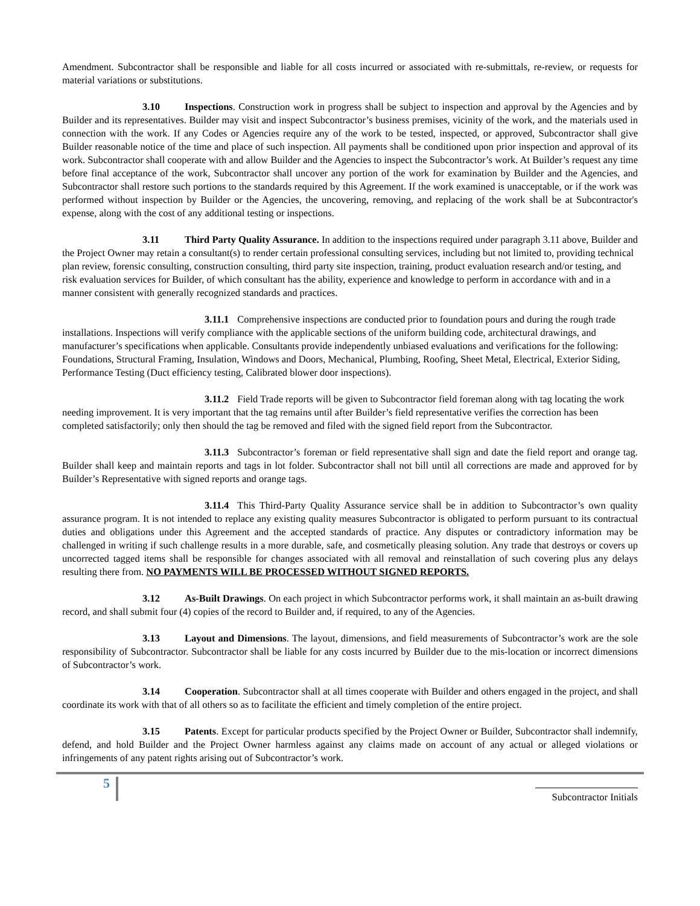Amendment. Subcontractor shall be responsible and liable for all costs incurred or associated with re-submittals, re-review, or requests for material variations or substitutions.
3.10 Inspections. Construction work in progress shall be subject to inspection and approval by the Agencies and by Builder and its representatives. Builder may visit and inspect Subcontractor’s business premises, vicinity of the work, and the materials used in connection with the work. If any Codes or Agencies require any of the work to be tested, inspected, or approved, Subcontractor shall give Builder reasonable notice of the time and place of such inspection. All payments shall be conditioned upon prior inspection and approval of its work. Subcontractor shall cooperate with and allow Builder and the Agencies to inspect the Subcontractor’s work. At Builder’s request any time before final acceptance of the work, Subcontractor shall uncover any portion of the work for examination by Builder and the Agencies, and Subcontractor shall restore such portions to the standards required by this Agreement. If the work examined is unacceptable, or if the work was performed without inspection by Builder or the Agencies, the uncovering, removing, and replacing of the work shall be at Subcontractor's expense, along with the cost of any additional testing or inspections.
3.11 Third Party Quality Assurance. In addition to the inspections required under paragraph 3.11 above, Builder and the Project Owner may retain a consultant(s) to render certain professional consulting services, including but not limited to, providing technical plan review, forensic consulting, construction consulting, third party site inspection, training, product evaluation research and/or testing, and risk evaluation services for Builder, of which consultant has the ability, experience and knowledge to perform in accordance with and in a manner consistent with generally recognized standards and practices.
3.11.1 Comprehensive inspections are conducted prior to foundation pours and during the rough trade installations. Inspections will verify compliance with the applicable sections of the uniform building code, architectural drawings, and manufacturer’s specifications when applicable. Consultants provide independently unbiased evaluations and verifications for the following: Foundations, Structural Framing, Insulation, Windows and Doors, Mechanical, Plumbing, Roofing, Sheet Metal, Electrical, Exterior Siding, Performance Testing (Duct efficiency testing, Calibrated blower door inspections).
3.11.2 Field Trade reports will be given to Subcontractor field foreman along with tag locating the work needing improvement. It is very important that the tag remains until after Builder’s field representative verifies the correction has been completed satisfactorily; only then should the tag be removed and filed with the signed field report from the Subcontractor.
3.11.3 Subcontractor’s foreman or field representative shall sign and date the field report and orange tag. Builder shall keep and maintain reports and tags in lot folder. Subcontractor shall not bill until all corrections are made and approved for by Builder’s Representative with signed reports and orange tags.
3.11.4 This Third-Party Quality Assurance service shall be in addition to Subcontractor’s own quality assurance program. It is not intended to replace any existing quality measures Subcontractor is obligated to perform pursuant to its contractual duties and obligations under this Agreement and the accepted standards of practice. Any disputes or contradictory information may be challenged in writing if such challenge results in a more durable, safe, and cosmetically pleasing solution. Any trade that destroys or covers up uncorrected tagged items shall be responsible for changes associated with all removal and reinstallation of such covering plus any delays resulting there from. NO PAYMENTS WILL BE PROCESSED WITHOUT SIGNED REPORTS.
3.12 As-Built Drawings. On each project in which Subcontractor performs work, it shall maintain an as-built drawing record, and shall submit four (4) copies of the record to Builder and, if required, to any of the Agencies.
3.13 Layout and Dimensions. The layout, dimensions, and field measurements of Subcontractor’s work are the sole responsibility of Subcontractor. Subcontractor shall be liable for any costs incurred by Builder due to the mis-location or incorrect dimensions of Subcontractor’s work.
3.14 Cooperation. Subcontractor shall at all times cooperate with Builder and others engaged in the project, and shall coordinate its work with that of all others so as to facilitate the efficient and timely completion of the entire project.
3.15 Patents. Except for particular products specified by the Project Owner or Builder, Subcontractor shall indemnify, defend, and hold Builder and the Project Owner harmless against any claims made on account of any actual or alleged violations or infringements of any patent rights arising out of Subcontractor’s work.
5
Subcontractor Initials